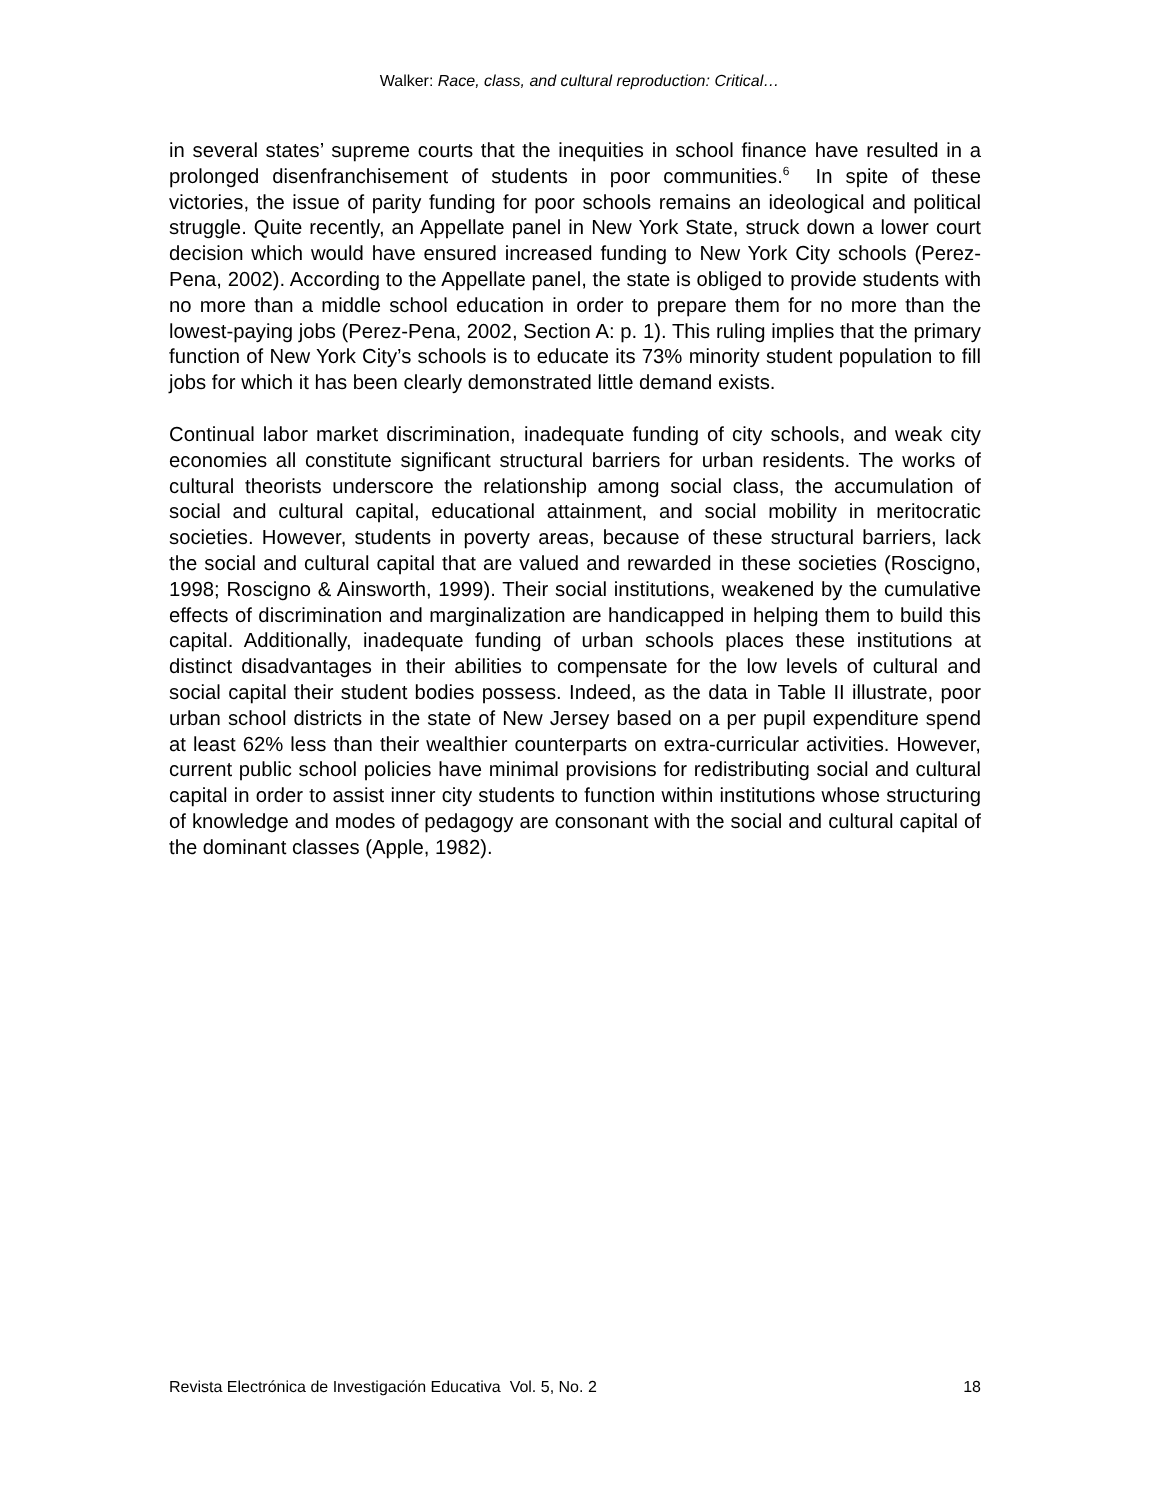Walker: Race, class, and cultural reproduction: Critical…
in several states’ supreme courts that the inequities in school finance have resulted in a prolonged disenfranchisement of students in poor communities.<sup>6</sup> In spite of these victories, the issue of parity funding for poor schools remains an ideological and political struggle. Quite recently, an Appellate panel in New York State, struck down a lower court decision which would have ensured increased funding to New York City schools (Perez-Pena, 2002). According to the Appellate panel, the state is obliged to provide students with no more than a middle school education in order to prepare them for no more than the lowest-paying jobs (Perez-Pena, 2002, Section A: p. 1). This ruling implies that the primary function of New York City’s schools is to educate its 73% minority student population to fill jobs for which it has been clearly demonstrated little demand exists.
Continual labor market discrimination, inadequate funding of city schools, and weak city economies all constitute significant structural barriers for urban residents. The works of cultural theorists underscore the relationship among social class, the accumulation of social and cultural capital, educational attainment, and social mobility in meritocratic societies. However, students in poverty areas, because of these structural barriers, lack the social and cultural capital that are valued and rewarded in these societies (Roscigno, 1998; Roscigno & Ainsworth, 1999). Their social institutions, weakened by the cumulative effects of discrimination and marginalization are handicapped in helping them to build this capital. Additionally, inadequate funding of urban schools places these institutions at distinct disadvantages in their abilities to compensate for the low levels of cultural and social capital their student bodies possess. Indeed, as the data in Table II illustrate, poor urban school districts in the state of New Jersey based on a per pupil expenditure spend at least 62% less than their wealthier counterparts on extra-curricular activities. However, current public school policies have minimal provisions for redistributing social and cultural capital in order to assist inner city students to function within institutions whose structuring of knowledge and modes of pedagogy are consonant with the social and cultural capital of the dominant classes (Apple, 1982).
Revista Electrónica de Investigación Educativa Vol. 5, No. 2 18